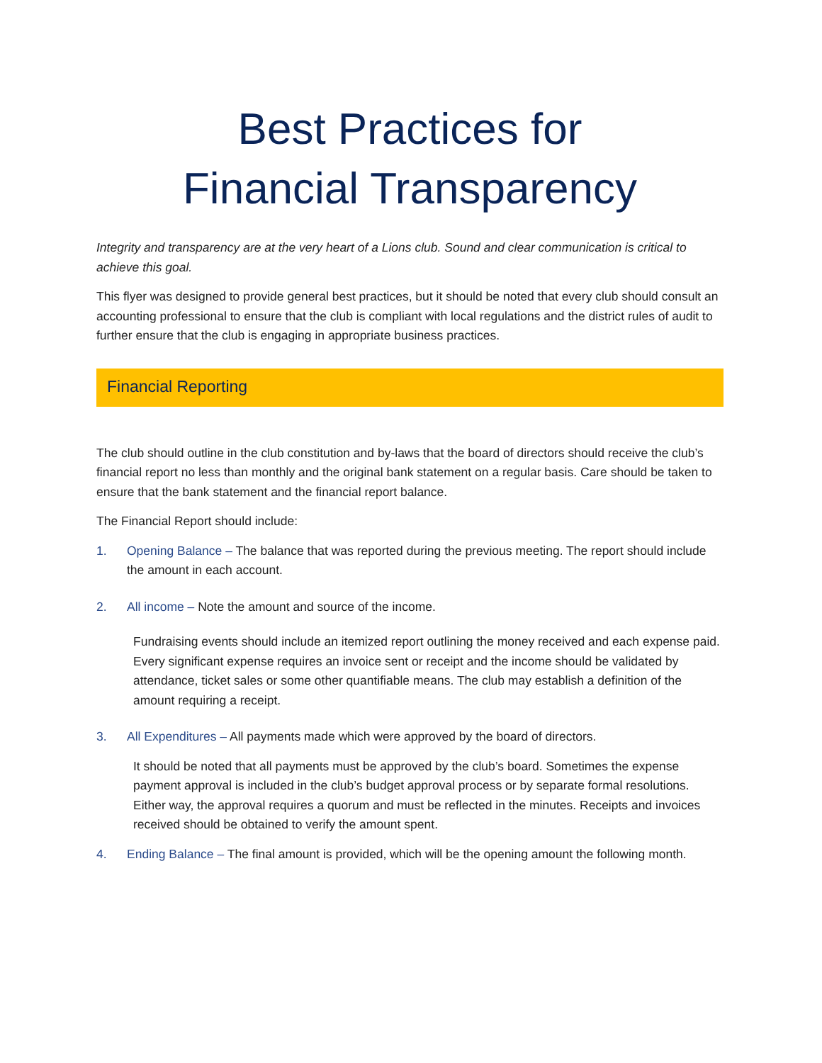Best Practices for
Financial Transparency
Integrity and transparency are at the very heart of a Lions club. Sound and clear communication is critical to achieve this goal.
This flyer was designed to provide general best practices, but it should be noted that every club should consult an accounting professional to ensure that the club is compliant with local regulations and the district rules of audit to further ensure that the club is engaging in appropriate business practices.
Financial Reporting
The club should outline in the club constitution and by-laws that the board of directors should receive the club’s financial report no less than monthly and the original bank statement on a regular basis. Care should be taken to ensure that the bank statement and the financial report balance.
The Financial Report should include:
1. Opening Balance – The balance that was reported during the previous meeting. The report should include the amount in each account.
2. All income – Note the amount and source of the income.
Fundraising events should include an itemized report outlining the money received and each expense paid. Every significant expense requires an invoice sent or receipt and the income should be validated by attendance, ticket sales or some other quantifiable means. The club may establish a definition of the amount requiring a receipt.
3. All Expenditures – All payments made which were approved by the board of directors.
It should be noted that all payments must be approved by the club’s board. Sometimes the expense payment approval is included in the club’s budget approval process or by separate formal resolutions. Either way, the approval requires a quorum and must be reflected in the minutes. Receipts and invoices received should be obtained to verify the amount spent.
4. Ending Balance – The final amount is provided, which will be the opening amount the following month.